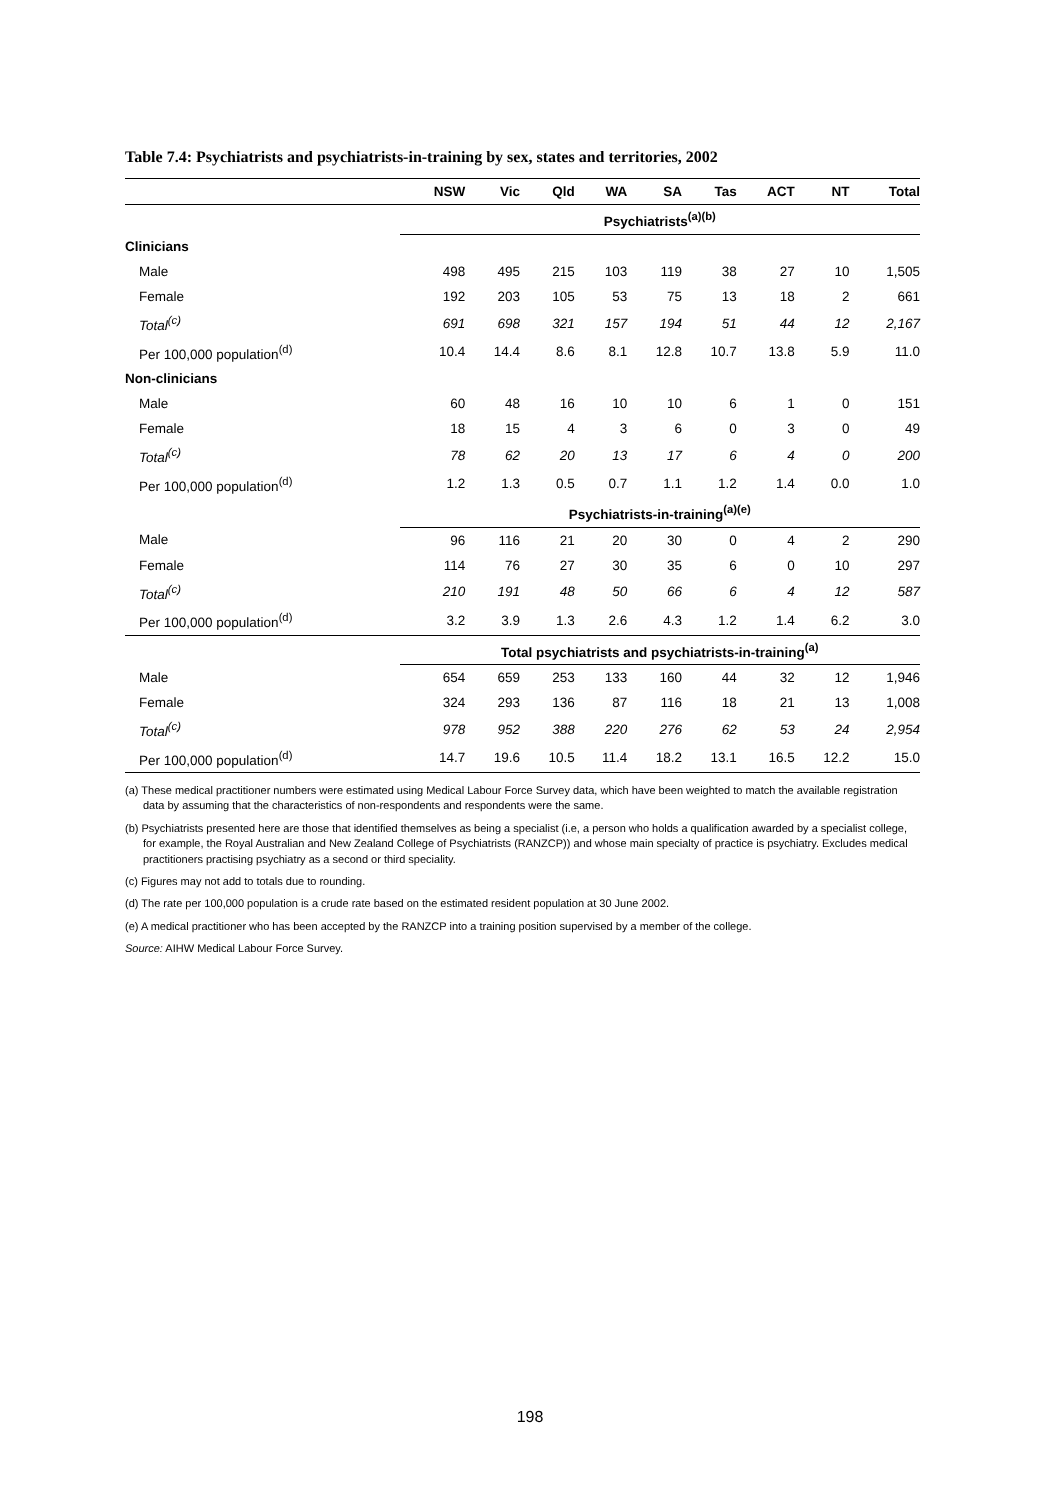Table 7.4: Psychiatrists and psychiatrists-in-training by sex, states and territories, 2002
| | NSW | Vic | Qld | WA | SA | Tas | ACT | NT | Total |
| --- | --- | --- | --- | --- | --- | --- | --- | --- | --- |
| | Psychiatrists<sup>(a)(b)</sup> | | | | | | | | |
| Clinicians | | | | | | | | | |
| Male | 498 | 495 | 215 | 103 | 119 | 38 | 27 | 10 | 1,505 |
| Female | 192 | 203 | 105 | 53 | 75 | 13 | 18 | 2 | 661 |
| Total<sup>(c)</sup> | 691 | 698 | 321 | 157 | 194 | 51 | 44 | 12 | 2,167 |
| Per 100,000 population<sup>(d)</sup> | 10.4 | 14.4 | 8.6 | 8.1 | 12.8 | 10.7 | 13.8 | 5.9 | 11.0 |
| Non-clinicians | | | | | | | | | |
| Male | 60 | 48 | 16 | 10 | 10 | 6 | 1 | 0 | 151 |
| Female | 18 | 15 | 4 | 3 | 6 | 0 | 3 | 0 | 49 |
| Total<sup>(c)</sup> | 78 | 62 | 20 | 13 | 17 | 6 | 4 | 0 | 200 |
| Per 100,000 population<sup>(d)</sup> | 1.2 | 1.3 | 0.5 | 0.7 | 1.1 | 1.2 | 1.4 | 0.0 | 1.0 |
| | Psychiatrists-in-training<sup>(a)(e)</sup> | | | | | | | | |
| Male | 96 | 116 | 21 | 20 | 30 | 0 | 4 | 2 | 290 |
| Female | 114 | 76 | 27 | 30 | 35 | 6 | 0 | 10 | 297 |
| Total<sup>(c)</sup> | 210 | 191 | 48 | 50 | 66 | 6 | 4 | 12 | 587 |
| Per 100,000 population<sup>(d)</sup> | 3.2 | 3.9 | 1.3 | 2.6 | 4.3 | 1.2 | 1.4 | 6.2 | 3.0 |
| | Total psychiatrists and psychiatrists-in-training<sup>(a)</sup> | | | | | | | | |
| Male | 654 | 659 | 253 | 133 | 160 | 44 | 32 | 12 | 1,946 |
| Female | 324 | 293 | 136 | 87 | 116 | 18 | 21 | 13 | 1,008 |
| Total<sup>(c)</sup> | 978 | 952 | 388 | 220 | 276 | 62 | 53 | 24 | 2,954 |
| Per 100,000 population<sup>(d)</sup> | 14.7 | 19.6 | 10.5 | 11.4 | 18.2 | 13.1 | 16.5 | 12.2 | 15.0 |
(a) These medical practitioner numbers were estimated using Medical Labour Force Survey data, which have been weighted to match the available registration data by assuming that the characteristics of non-respondents and respondents were the same.
(b) Psychiatrists presented here are those that identified themselves as being a specialist (i.e, a person who holds a qualification awarded by a specialist college, for example, the Royal Australian and New Zealand College of Psychiatrists (RANZCP)) and whose main specialty of practice is psychiatry. Excludes medical practitioners practising psychiatry as a second or third speciality.
(c) Figures may not add to totals due to rounding.
(d) The rate per 100,000 population is a crude rate based on the estimated resident population at 30 June 2002.
(e) A medical practitioner who has been accepted by the RANZCP into a training position supervised by a member of the college.
Source: AIHW Medical Labour Force Survey.
198